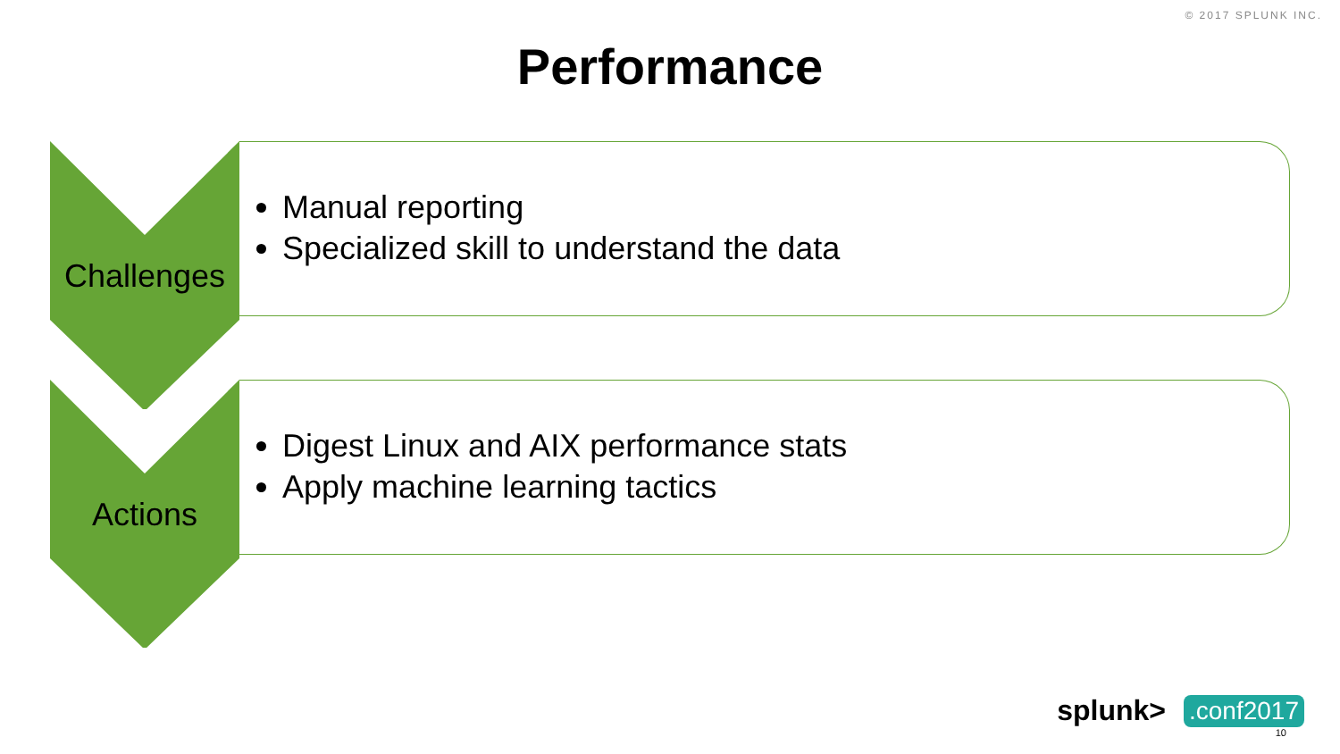© 2017 SPLUNK INC.
Performance
Challenges
Manual reporting
Specialized skill to understand the data
Actions
Digest Linux and AIX performance stats
Apply machine learning tactics
splunk>.conf2017
10